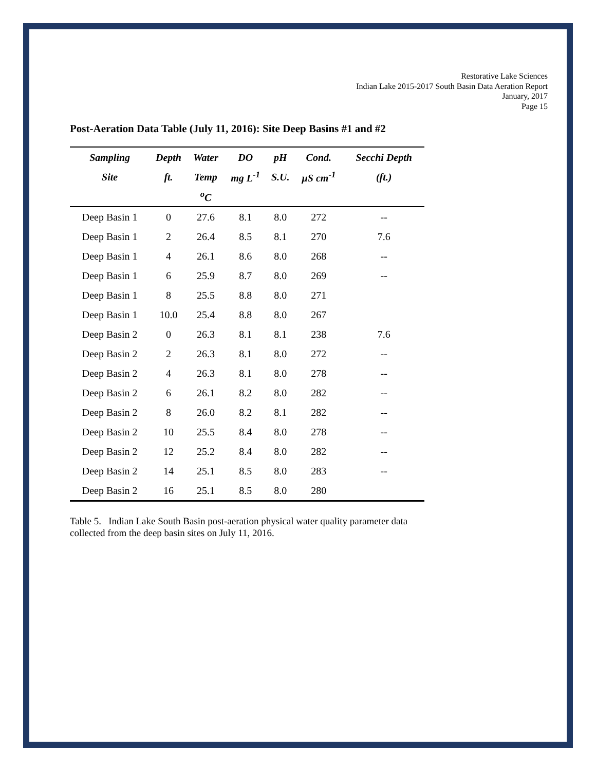Restorative Lake Sciences
Indian Lake 2015-2017 South Basin Data Aeration Report
January, 2017
Page 15
Post-Aeration Data Table (July 11, 2016): Site Deep Basins #1 and #2
| Sampling | Depth | Water | DO | pH | Cond. | Secchi Depth |
| --- | --- | --- | --- | --- | --- | --- |
| Site | ft. | Temp | mg L<sup>-1</sup> | S.U. | µS cm<sup>-1</sup> | (ft.) |
| | | <sup>o</sup> C | | | | |
| Deep Basin 1 | 0 | 27.6 | 8.1 | 8.0 | 272 | -- |
| Deep Basin 1 | 2 | 26.4 | 8.5 | 8.1 | 270 | 7.6 |
| Deep Basin 1 | 4 | 26.1 | 8.6 | 8.0 | 268 | -- |
| Deep Basin 1 | 6 | 25.9 | 8.7 | 8.0 | 269 | -- |
| Deep Basin 1 | 8 | 25.5 | 8.8 | 8.0 | 271 | |
| Deep Basin 1 | 10.0 | 25.4 | 8.8 | 8.0 | 267 | |
| Deep Basin 2 | 0 | 26.3 | 8.1 | 8.1 | 238 | 7.6 |
| Deep Basin 2 | 2 | 26.3 | 8.1 | 8.0 | 272 | -- |
| Deep Basin 2 | 4 | 26.3 | 8.1 | 8.0 | 278 | -- |
| Deep Basin 2 | 6 | 26.1 | 8.2 | 8.0 | 282 | -- |
| Deep Basin 2 | 8 | 26.0 | 8.2 | 8.1 | 282 | -- |
| Deep Basin 2 | 10 | 25.5 | 8.4 | 8.0 | 278 | -- |
| Deep Basin 2 | 12 | 25.2 | 8.4 | 8.0 | 282 | -- |
| Deep Basin 2 | 14 | 25.1 | 8.5 | 8.0 | 283 | -- |
| Deep Basin 2 | 16 | 25.1 | 8.5 | 8.0 | 280 | |
Table 5. Indian Lake South Basin post-aeration physical water quality parameter data collected from the deep basin sites on July 11, 2016.